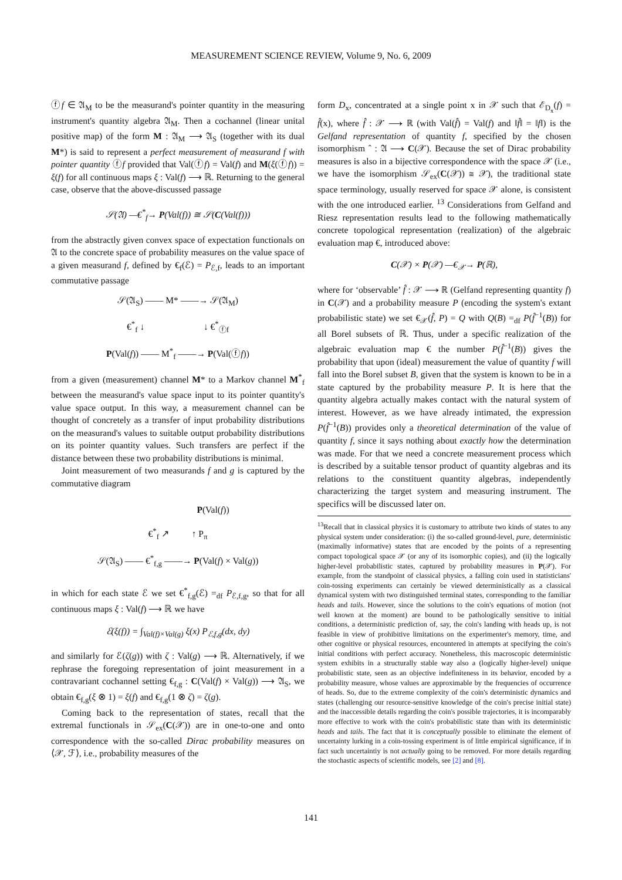MEASUREMENT SCIENCE REVIEW, Volume 9, No. 6, 2009
ⓕf ∈ 𝔄<sub>M</sub> to be the measurand's pointer quantity in the measuring instrument's quantity algebra 𝔄<sub>M</sub>. Then a cochannel (linear unital positive map) of the form M : 𝔄<sub>M</sub> ⟶ 𝔄<sub>S</sub> (together with its dual M*) is said to represent a perfect measurement of measurand f with pointer quantity ⓕf provided that Val(ⓕf) = Val(f) and M(ξ(ⓕf)) = ξ(f) for all continuous maps ξ : Val(f) ⟶ ℝ. Returning to the general case, observe that the above-discussed passage
𝒮(𝔄) —€<sup>*</sup><sub>f</sub>→ P(Val(f)) ≅ 𝒮(C(Val(f)))
from the abstractly given convex space of expectation functionals on 𝔄 to the concrete space of probability measures on the value space of a given measurand f, defined by €<sub>f</sub>(ℰ) = P<sub>ℰ,f</sub>, leads to an important commutative passage
𝒮(𝔄<sub>S</sub>) —— M* ——→ 𝒮(𝔄<sub>M</sub>)
€<sup>*</sup><sub>f</sub> ↓ ↓ €<sup>*</sup><sub>ⓕf</sub>
P(Val(f)) —— M<sup>*</sup><sub>f</sub> ——→ P(Val(ⓕf))
from a given (measurement) channel M* to a Markov channel M<sup>*</sup><sub>f</sub> between the measurand's value space input to its pointer quantity's value space output. In this way, a measurement channel can be thought of concretely as a transfer of input probability distributions on the measurand's values to suitable output probability distributions on its pointer quantity values. Such transfers are perfect if the distance between these two probability distributions is minimal.
Joint measurement of two measurands f and g is captured by the commutative diagram
P(Val(f))
€<sup>*</sup><sub>f</sub> ↗ ↑ P<sub>π</sub>
𝒮(𝔄<sub>S</sub>) —— €<sup>*</sup><sub>f,g</sub> ——→ P(Val(f) × Val(g))
in which for each state ℰ we set €<sup>*</sup><sub>f,g</sub>(ℰ) =<sub>df</sub> P<sub>ℰ,f,g</sub>, so that for all continuous maps ξ : Val(f) ⟶ ℝ we have
ℰ(ξ(f)) = ∫<sub>Val(f)×Val(g)</sub> ξ(x) P<sub>ℰ,f,g</sub>(dx, dy)
and similarly for ℰ(ζ(g)) with ζ : Val(g) ⟶ ℝ. Alternatively, if we rephrase the foregoing representation of joint measurement in a contravariant cochannel setting €<sub>f,g</sub> : C(Val(f) × Val(g)) ⟶ 𝔄<sub>S</sub>, we obtain €<sub>f,g</sub>(ξ ⊗ 1) = ξ(f) and €<sub>f,g</sub>(1 ⊗ ζ) = ζ(g).
Coming back to the representation of states, recall that the extremal functionals in 𝒮<sub>ex</sub>(C(𝒳)) are in one-to-one and onto correspondence with the so-called Dirac probability measures on ⟨𝒳, ℱ⟩, i.e., probability measures of the
form D<sub>x</sub>, concentrated at a single point x in 𝒳 such that ℰ<sub>D<sub>x</sub></sub>(f) = f̂(x), where f̂ : 𝒳 ⟶ ℝ (with Val(f̂) = Val(f) and ‖f̂‖ = ‖f‖) is the Gelfand representation of quantity f, specified by the chosen isomorphism ˆ : 𝔄 ⟶ C(𝒳). Because the set of Dirac probability measures is also in a bijective correspondence with the space 𝒳 (i.e., we have the isomorphism 𝒮<sub>ex</sub>(C(𝒳)) ≅ 𝒳), the traditional state space terminology, usually reserved for space 𝒳 alone, is consistent with the one introduced earlier. <sup>13</sup> Considerations from Gelfand and Riesz representation results lead to the following mathematically concrete topological representation (realization) of the algebraic evaluation map €, introduced above:
C(𝒳) × P(𝒳) —€<sub>𝒳</sub>→ P(ℝ),
where for ‘observable’ f̂ : 𝒳 ⟶ ℝ (Gelfand representing quantity f) in C(𝒳) and a probability measure P (encoding the system's extant probabilistic state) we set €<sub>𝒳</sub>(f̂, P) = Q with Q(B) =<sub>df</sub> P(f̂<sup>−1</sup>(B)) for all Borel subsets of ℝ. Thus, under a specific realization of the algebraic evaluation map € the number P(f̂<sup>−1</sup>(B)) gives the probability that upon (ideal) measurement the value of quantity f will fall into the Borel subset B, given that the system is known to be in a state captured by the probability measure P. It is here that the quantity algebra actually makes contact with the natural system of interest. However, as we have already intimated, the expression P(f̂<sup>−1</sup>(B)) provides only a theoretical determination of the value of quantity f, since it says nothing about exactly how the determination was made. For that we need a concrete measurement process which is described by a suitable tensor product of quantity algebras and its relations to the constituent quantity algebras, independently characterizing the target system and measuring instrument. The specifics will be discussed later on.
<sup>13</sup> Recall that in classical physics it is customary to attribute two kinds of states to any physical system under consideration: (i) the so-called ground-level, pure, deterministic (maximally informative) states that are encoded by the points of a representing compact topological space 𝒳 (or any of its isomorphic copies), and (ii) the logically higher-level probabilistic states, captured by probability measures in P(𝒳). For example, from the standpoint of classical physics, a falling coin used in statisticians' coin-tossing experiments can certainly be viewed deterministically as a classical dynamical system with two distinguished terminal states, corresponding to the familiar heads and tails. However, since the solutions to the coin's equations of motion (not well known at the moment) are bound to be pathologically sensitive to initial conditions, a deterministic prediction of, say, the coin's landing with heads up, is not feasible in view of prohibitive limitations on the experimenter's memory, time, and other cognitive or physical resources, encountered in attempts at specifying the coin's initial conditions with perfect accuracy. Nonetheless, this macroscopic deterministic system exhibits in a structurally stable way also a (logically higher-level) unique probabilistic state, seen as an objective indefiniteness in its behavior, encoded by a probability measure, whose values are approximable by the frequencies of occurrence of heads. So, due to the extreme complexity of the coin's deterministic dynamics and states (challenging our resource-sensitive knowledge of the coin's precise initial state) and the inaccessible details regarding the coin's possible trajectories, it is incomparably more effective to work with the coin's probabilistic state than with its deterministic heads and tails. The fact that it is conceptually possible to eliminate the element of uncertainty lurking in a coin-tossing experiment is of little empirical significance, if in fact such uncertaintiy is not actually going to be removed. For more details regarding the stochastic aspects of scientific models, see [2] and [8].
141